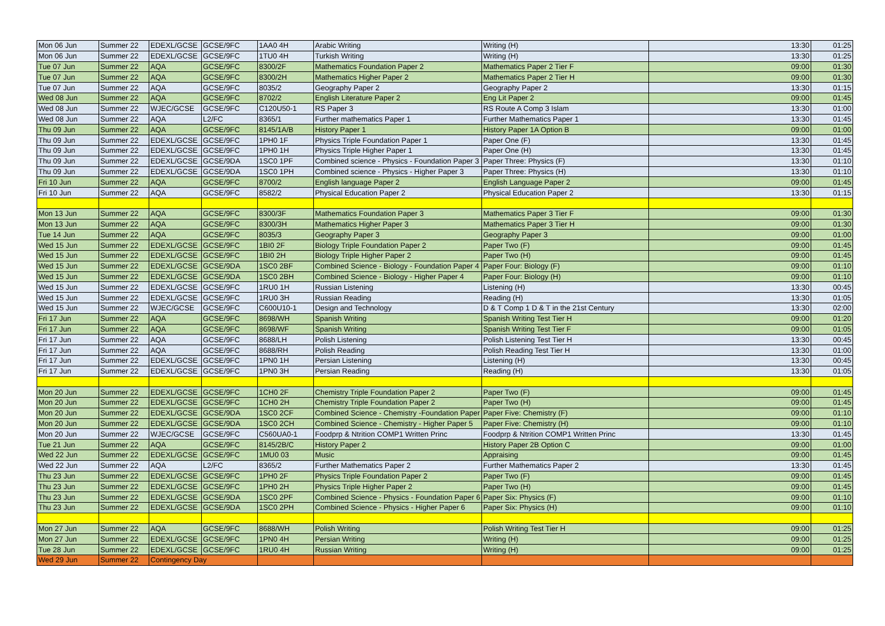| Mon 06 Jun | Summer 22 | EDEXL/GCSE | GCSE/9FC | 1AA0 4H | Arabic Writing | Writing (H) | 13:30 | 01:25 |
| Mon 06 Jun | Summer 22 | EDEXL/GCSE | GCSE/9FC | 1TU0 4H | Turkish Writing | Writing (H) | 13:30 | 01:25 |
| Tue 07 Jun | Summer 22 | AQA | GCSE/9FC | 8300/2F | Mathematics Foundation Paper 2 | Mathematics Paper 2 Tier F | 09:00 | 01:30 |
| Tue 07 Jun | Summer 22 | AQA | GCSE/9FC | 8300/2H | Mathematics Higher Paper 2 | Mathematics Paper 2 Tier H | 09:00 | 01:30 |
| Tue 07 Jun | Summer 22 | AQA | GCSE/9FC | 8035/2 | Geography Paper 2 | Geography Paper 2 | 13:30 | 01:15 |
| Wed 08 Jun | Summer 22 | AQA | GCSE/9FC | 8702/2 | English Literature Paper 2 | Eng Lit Paper 2 | 09:00 | 01:45 |
| Wed 08 Jun | Summer 22 | WJEC/GCSE | GCSE/9FC | C120U50-1 | RS Paper 3 | RS Route A Comp 3 Islam | 13:30 | 01:00 |
| Wed 08 Jun | Summer 22 | AQA | L2/FC | 8365/1 | Further mathematics Paper 1 | Further Mathematics Paper 1 | 13:30 | 01:45 |
| Thu 09 Jun | Summer 22 | AQA | GCSE/9FC | 8145/1A/B | History Paper 1 | History Paper 1A Option B | 09:00 | 01:00 |
| Thu 09 Jun | Summer 22 | EDEXL/GCSE | GCSE/9FC | 1PH0 1F | Physics Triple Foundation Paper 1 | Paper One (F) | 13:30 | 01:45 |
| Thu 09 Jun | Summer 22 | EDEXL/GCSE | GCSE/9FC | 1PH0 1H | Physics Triple Higher Paper 1 | Paper One (H) | 13:30 | 01:45 |
| Thu 09 Jun | Summer 22 | EDEXL/GCSE | GCSE/9DA | 1SC0 1PF | Combined science - Physics - Foundation Paper 3 | Paper Three: Physics (F) | 13:30 | 01:10 |
| Thu 09 Jun | Summer 22 | EDEXL/GCSE | GCSE/9DA | 1SC0 1PH | Combined science - Physics - Higher Paper 3 | Paper Three: Physics (H) | 13:30 | 01:10 |
| Fri 10 Jun | Summer 22 | AQA | GCSE/9FC | 8700/2 | English language Paper 2 | English Language Paper 2 | 09:00 | 01:45 |
| Fri 10 Jun | Summer 22 | AQA | GCSE/9FC | 8582/2 | Physical Education Paper 2 | Physical Education Paper 2 | 13:30 | 01:15 |
| Mon 13 Jun | Summer 22 | AQA | GCSE/9FC | 8300/3F | Mathematics Foundation Paper 3 | Mathematics Paper 3 Tier F | 09:00 | 01:30 |
| Mon 13 Jun | Summer 22 | AQA | GCSE/9FC | 8300/3H | Mathematics Higher Paper 3 | Mathematics Paper 3 Tier H | 09:00 | 01:30 |
| Tue 14 Jun | Summer 22 | AQA | GCSE/9FC | 8035/3 | Geography Paper 3 | Geography Paper 3 | 09:00 | 01:00 |
| Wed 15 Jun | Summer 22 | EDEXL/GCSE | GCSE/9FC | 1BI0 2F | Biology Triple Foundation Paper 2 | Paper Two (F) | 09:00 | 01:45 |
| Wed 15 Jun | Summer 22 | EDEXL/GCSE | GCSE/9FC | 1BI0 2H | Biology Triple Higher Paper 2 | Paper Two (H) | 09:00 | 01:45 |
| Wed 15 Jun | Summer 22 | EDEXL/GCSE | GCSE/9DA | 1SC0 2BF | Combined Science - Biology - Foundation Paper 4 | Paper Four: Biology (F) | 09:00 | 01:10 |
| Wed 15 Jun | Summer 22 | EDEXL/GCSE | GCSE/9DA | 1SC0 2BH | Combined Science - Biology - Higher Paper 4 | Paper Four: Biology (H) | 09:00 | 01:10 |
| Wed 15 Jun | Summer 22 | EDEXL/GCSE | GCSE/9FC | 1RU0 1H | Russian Listening | Listening (H) | 13:30 | 00:45 |
| Wed 15 Jun | Summer 22 | EDEXL/GCSE | GCSE/9FC | 1RU0 3H | Russian Reading | Reading (H) | 13:30 | 01:05 |
| Wed 15 Jun | Summer 22 | WJEC/GCSE | GCSE/9FC | C600U10-1 | Design and Technology | D & T Comp 1 D & T in the 21st Century | 13:30 | 02:00 |
| Fri 17 Jun | Summer 22 | AQA | GCSE/9FC | 8698/WH | Spanish Writing | Spanish Writing Test Tier H | 09:00 | 01:20 |
| Fri 17 Jun | Summer 22 | AQA | GCSE/9FC | 8698/WF | Spanish Writing | Spanish Writing Test Tier F | 09:00 | 01:05 |
| Fri 17 Jun | Summer 22 | AQA | GCSE/9FC | 8688/LH | Polish Listening | Polish Listening Test Tier H | 13:30 | 00:45 |
| Fri 17 Jun | Summer 22 | AQA | GCSE/9FC | 8688/RH | Polish Reading | Polish Reading Test Tier H | 13:30 | 01:00 |
| Fri 17 Jun | Summer 22 | EDEXL/GCSE | GCSE/9FC | 1PN0 1H | Persian Listening | Listening (H) | 13:30 | 00:45 |
| Fri 17 Jun | Summer 22 | EDEXL/GCSE | GCSE/9FC | 1PN0 3H | Persian Reading | Reading (H) | 13:30 | 01:05 |
| Mon 20 Jun | Summer 22 | EDEXL/GCSE | GCSE/9FC | 1CH0 2F | Chemistry Triple Foundation Paper 2 | Paper Two (F) | 09:00 | 01:45 |
| Mon 20 Jun | Summer 22 | EDEXL/GCSE | GCSE/9FC | 1CH0 2H | Chemistry Triple Foundation Paper 2 | Paper Two (H) | 09:00 | 01:45 |
| Mon 20 Jun | Summer 22 | EDEXL/GCSE | GCSE/9DA | 1SC0 2CF | Combined Science - Chemistry -Foundation Paper | Paper Five: Chemistry (F) | 09:00 | 01:10 |
| Mon 20 Jun | Summer 22 | EDEXL/GCSE | GCSE/9DA | 1SC0 2CH | Combined Science - Chemistry - Higher Paper 5 | Paper Five: Chemistry (H) | 09:00 | 01:10 |
| Mon 20 Jun | Summer 22 | WJEC/GCSE | GCSE/9FC | C560UA0-1 | Foodprp & Ntrition COMP1 Written Princ | Foodprp & Ntrition COMP1 Written Princ | 13:30 | 01:45 |
| Tue 21 Jun | Summer 22 | AQA | GCSE/9FC | 8145/2B/C | History Paper 2 | History Paper 2B Option C | 09:00 | 01:00 |
| Wed 22 Jun | Summer 22 | EDEXL/GCSE | GCSE/9FC | 1MU0 03 | Music | Appraising | 09:00 | 01:45 |
| Wed 22 Jun | Summer 22 | AQA | L2/FC | 8365/2 | Further Mathematics Paper 2 | Further Mathematics Paper 2 | 13:30 | 01:45 |
| Thu 23 Jun | Summer 22 | EDEXL/GCSE | GCSE/9FC | 1PH0 2F | Physics Triple Foundation Paper 2 | Paper Two (F) | 09:00 | 01:45 |
| Thu 23 Jun | Summer 22 | EDEXL/GCSE | GCSE/9FC | 1PH0 2H | Physics Triple Higher Paper 2 | Paper Two (H) | 09:00 | 01:45 |
| Thu 23 Jun | Summer 22 | EDEXL/GCSE | GCSE/9DA | 1SC0 2PF | Combined Science - Physics - Foundation Paper 6 | Paper Six: Physics (F) | 09:00 | 01:10 |
| Thu 23 Jun | Summer 22 | EDEXL/GCSE | GCSE/9DA | 1SC0 2PH | Combined Science - Physics - Higher Paper 6 | Paper Six: Physics (H) | 09:00 | 01:10 |
| Mon 27 Jun | Summer 22 | AQA | GCSE/9FC | 8688/WH | Polish Writing | Polish Writing Test Tier H | 09:00 | 01:25 |
| Mon 27 Jun | Summer 22 | EDEXL/GCSE | GCSE/9FC | 1PN0 4H | Persian Writing | Writing (H) | 09:00 | 01:25 |
| Tue 28 Jun | Summer 22 | EDEXL/GCSE | GCSE/9FC | 1RU0 4H | Russian Writing | Writing (H) | 09:00 | 01:25 |
| Wed 29 Jun | Summer 22 | Contingency Day | | | | | | |